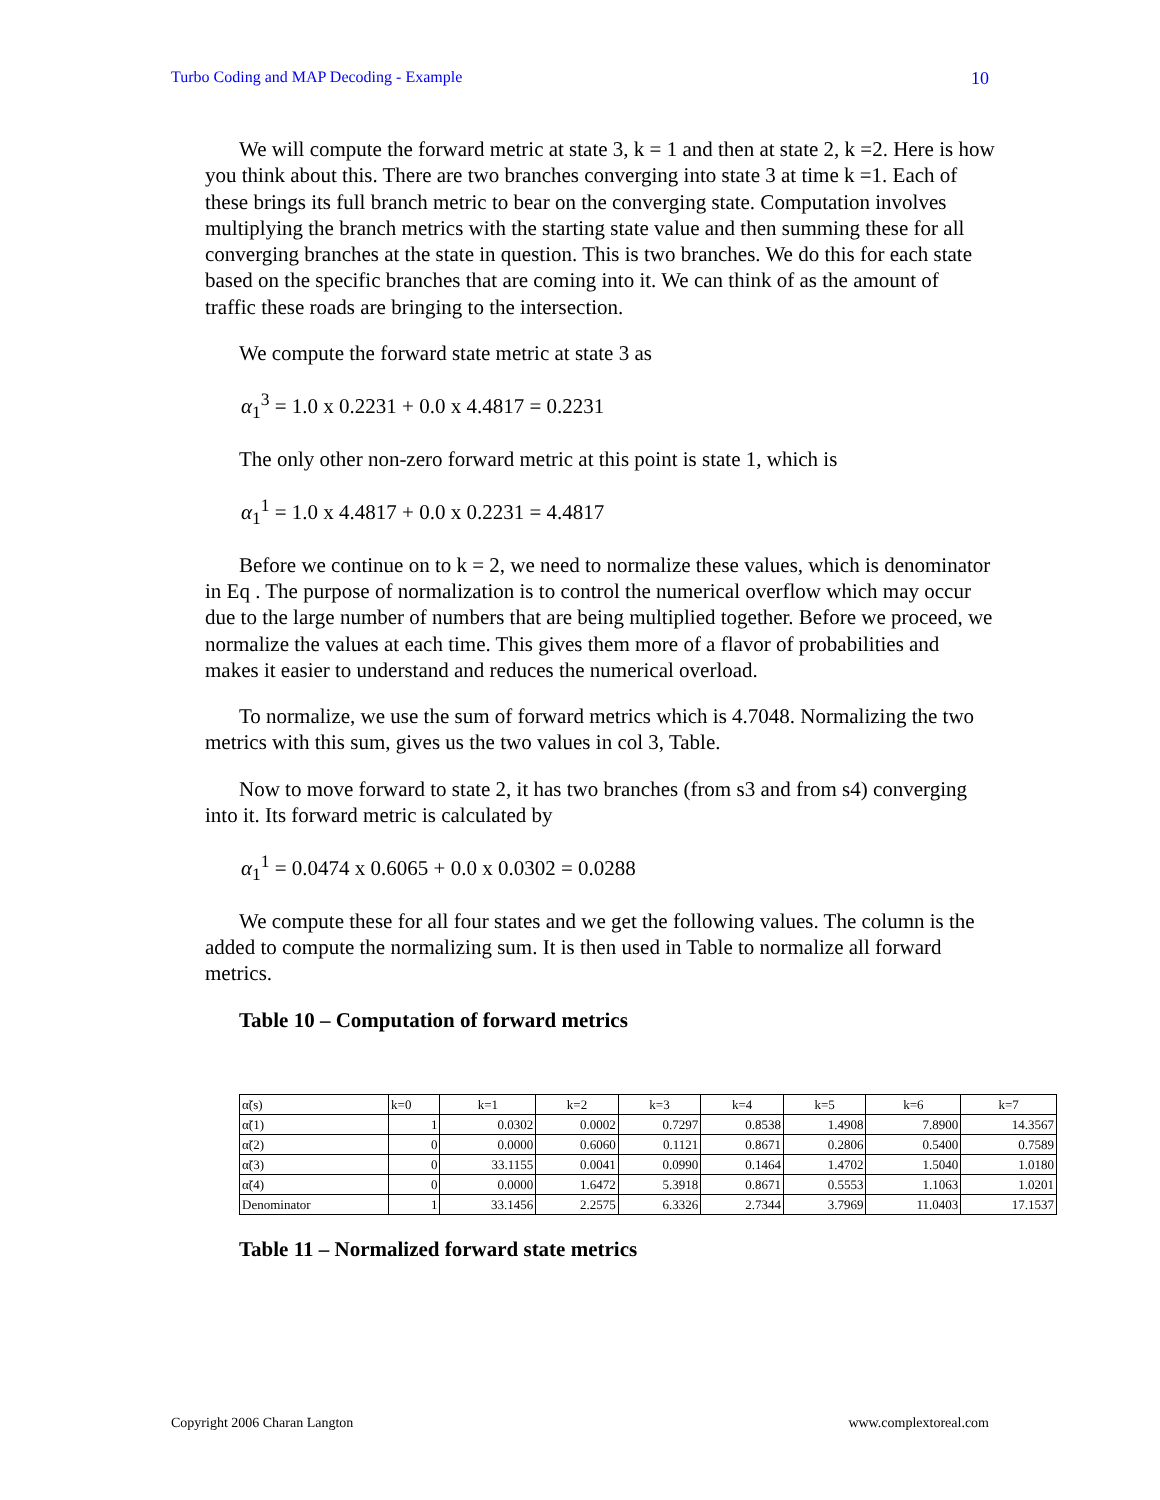Turbo Coding and MAP Decoding - Example 10
We will compute the forward metric at state 3, k = 1 and then at state 2, k =2. Here is how you think about this. There are two branches converging into state 3 at time k =1. Each of these brings its full branch metric to bear on the converging state. Computation involves multiplying the branch metrics with the starting state value and then summing these for all converging branches at the state in question. This is two branches. We do this for each state based on the specific branches that are coming into it. We can think of as the amount of traffic these roads are bringing to the intersection.
We compute the forward state metric at state 3 as
α<sub>1</sub><sup>3</sup> = 1.0 x 0.2231 + 0.0 x 4.4817 = 0.2231
The only other non-zero forward metric at this point is state 1, which is
α<sub>1</sub><sup>1</sup> = 1.0 x 4.4817 + 0.0 x 0.2231 = 4.4817
Before we continue on to k = 2, we need to normalize these values, which is denominator in Eq . The purpose of normalization is to control the numerical overflow which may occur due to the large number of numbers that are being multiplied together. Before we proceed, we normalize the values at each time. This gives them more of a flavor of probabilities and makes it easier to understand and reduces the numerical overload.
To normalize, we use the sum of forward metrics which is 4.7048. Normalizing the two metrics with this sum, gives us the two values in col 3, Table.
Now to move forward to state 2, it has two branches (from s3 and from s4) converging into it. Its forward metric is calculated by
α<sub>1</sub><sup>1</sup> = 0.0474 x 0.6065 + 0.0 x 0.0302 = 0.0288
We compute these for all four states and we get the following values. The column is the added to compute the normalizing sum. It is then used in Table to normalize all forward metrics.
Table 10 – Computation of forward metrics
| α̃(s) | k=0 | k=1 | k=2 | k=3 | k=4 | k=5 | k=6 | k=7 |
| --- | --- | --- | --- | --- | --- | --- | --- | --- |
| α̃(1) | 1 | 0.0302 | 0.0002 | 0.7297 | 0.8538 | 1.4908 | 7.8900 | 14.3567 |
| α̃(2) | 0 | 0.0000 | 0.6060 | 0.1121 | 0.8671 | 0.2806 | 0.5400 | 0.7589 |
| α̃(3) | 0 | 33.1155 | 0.0041 | 0.0990 | 0.1464 | 1.4702 | 1.5040 | 1.0180 |
| α̃(4) | 0 | 0.0000 | 1.6472 | 5.3918 | 0.8671 | 0.5553 | 1.1063 | 1.0201 |
| Denominator | 1 | 33.1456 | 2.2575 | 6.3326 | 2.7344 | 3.7969 | 11.0403 | 17.1537 |
Table 11 – Normalized forward state metrics
Copyright 2006 Charan Langton www.complextoreal.com